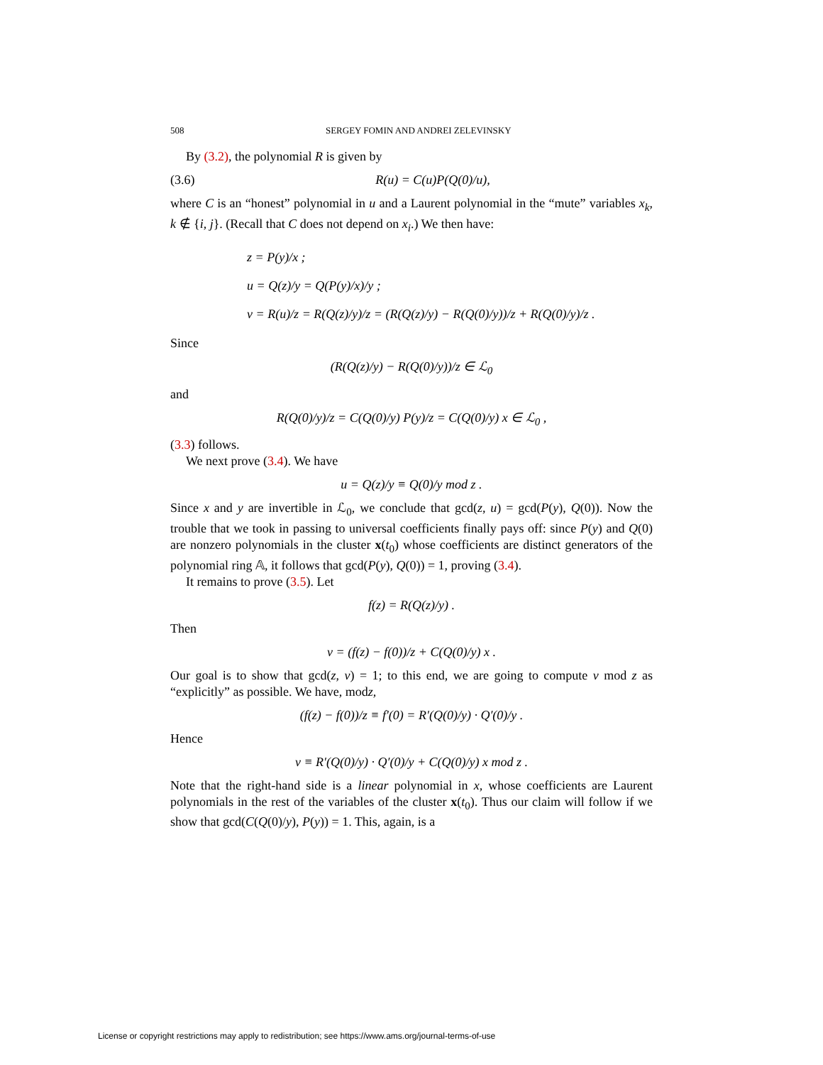508 SERGEY FOMIN AND ANDREI ZELEVINSKY
By (3.2), the polynomial R is given by
(3.6) R(u) = C(u)P(Q(0)/u),
where C is an “honest” polynomial in u and a Laurent polynomial in the “mute” variables x<sub>k</sub>, k ∉ {i, j}. (Recall that C does not depend on x<sub>i</sub>.) We then have:
z = P(y)/x ;
u = Q(z)/y = Q(P(y)/x)/y ;
v = R(u)/z = R(Q(z)/y)/z = (R(Q(z)/y) − R(Q(0)/y))/z + R(Q(0)/y)/z .
Since
(R(Q(z)/y) − R(Q(0)/y))/z ∈ ℒ<sub>0</sub>
and
R(Q(0)/y)/z = C(Q(0)/y) P(y)/z = C(Q(0)/y) x ∈ ℒ<sub>0</sub> ,
(3.3) follows.
We next prove (3.4). We have
u = Q(z)/y ≡ Q(0)/y mod z .
Since x and y are invertible in ℒ<sub>0</sub>, we conclude that gcd(z, u) = gcd(P(y), Q(0)). Now the trouble that we took in passing to universal coefficients finally pays off: since P(y) and Q(0) are nonzero polynomials in the cluster x(t<sub>0</sub>) whose coefficients are distinct generators of the polynomial ring 𝔸, it follows that gcd(P(y), Q(0)) = 1, proving (3.4).
It remains to prove (3.5). Let
f(z) = R(Q(z)/y) .
Then
v = (f(z) − f(0))/z + C(Q(0)/y) x .
Our goal is to show that gcd(z, v) = 1; to this end, we are going to compute v mod z as “explicitly” as possible. We have, modz,
(f(z) − f(0))/z ≡ f′(0) = R′(Q(0)/y) · Q′(0)/y .
Hence
v ≡ R′(Q(0)/y) · Q′(0)/y + C(Q(0)/y) x mod z .
Note that the right-hand side is a linear polynomial in x, whose coefficients are Laurent polynomials in the rest of the variables of the cluster x(t<sub>0</sub>). Thus our claim will follow if we show that gcd(C(Q(0)/y), P(y)) = 1. This, again, is a
License or copyright restrictions may apply to redistribution; see https://www.ams.org/journal-terms-of-use